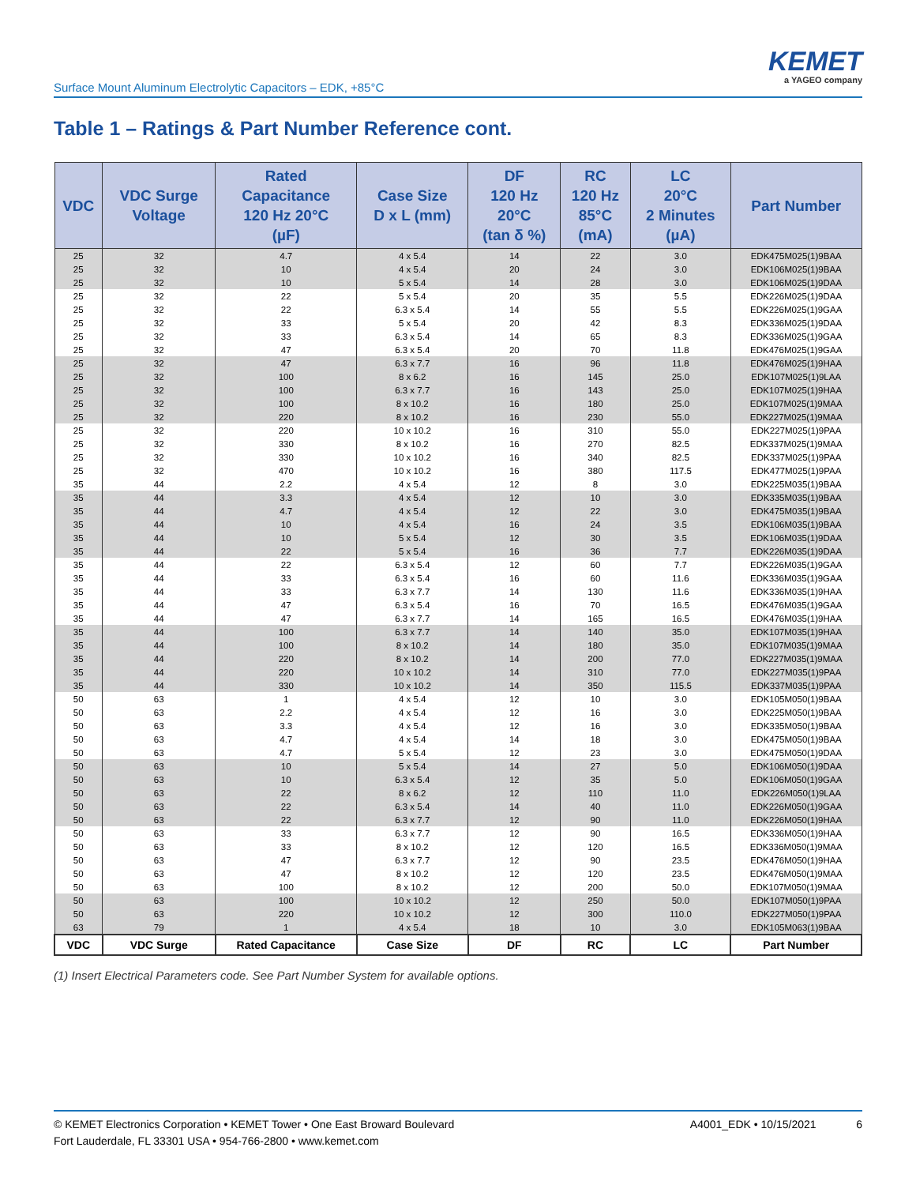Surface Mount Aluminum Electrolytic Capacitors – EDK, +85°C
KEMET
a YAGEO company
Table 1 – Ratings & Part Number Reference cont.
| VDC | VDC Surge Voltage | Rated Capacitance 120 Hz 20°C (µF) | Case Size D x L (mm) | DF 120 Hz 20°C (tan δ %) | RC 120 Hz 85°C (mA) | LC 20°C 2 Minutes (µA) | Part Number |
| --- | --- | --- | --- | --- | --- | --- | --- |
| 25 | 32 | 4.7 | 4 x 5.4 | 14 | 22 | 3.0 | EDK475M025(1)9BAA |
| 25 | 32 | 10 | 4 x 5.4 | 20 | 24 | 3.0 | EDK106M025(1)9BAA |
| 25 | 32 | 10 | 5 x 5.4 | 14 | 28 | 3.0 | EDK106M025(1)9DAA |
| 25 | 32 | 22 | 5 x 5.4 | 20 | 35 | 5.5 | EDK226M025(1)9DAA |
| 25 | 32 | 22 | 6.3 x 5.4 | 14 | 55 | 5.5 | EDK226M025(1)9GAA |
| 25 | 32 | 33 | 5 x 5.4 | 20 | 42 | 8.3 | EDK336M025(1)9DAA |
| 25 | 32 | 33 | 6.3 x 5.4 | 14 | 65 | 8.3 | EDK336M025(1)9GAA |
| 25 | 32 | 47 | 6.3 x 5.4 | 20 | 70 | 11.8 | EDK476M025(1)9GAA |
| 25 | 32 | 47 | 6.3 x 7.7 | 16 | 96 | 11.8 | EDK476M025(1)9HAA |
| 25 | 32 | 100 | 8 x 6.2 | 16 | 145 | 25.0 | EDK107M025(1)9LAA |
| 25 | 32 | 100 | 6.3 x 7.7 | 16 | 143 | 25.0 | EDK107M025(1)9HAA |
| 25 | 32 | 100 | 8 x 10.2 | 16 | 180 | 25.0 | EDK107M025(1)9MAA |
| 25 | 32 | 220 | 8 x 10.2 | 16 | 230 | 55.0 | EDK227M025(1)9MAA |
| 25 | 32 | 220 | 10 x 10.2 | 16 | 310 | 55.0 | EDK227M025(1)9PAA |
| 25 | 32 | 330 | 8 x 10.2 | 16 | 270 | 82.5 | EDK337M025(1)9MAA |
| 25 | 32 | 330 | 10 x 10.2 | 16 | 340 | 82.5 | EDK337M025(1)9PAA |
| 25 | 32 | 470 | 10 x 10.2 | 16 | 380 | 117.5 | EDK477M025(1)9PAA |
| 35 | 44 | 2.2 | 4 x 5.4 | 12 | 8 | 3.0 | EDK225M035(1)9BAA |
| 35 | 44 | 3.3 | 4 x 5.4 | 12 | 10 | 3.0 | EDK335M035(1)9BAA |
| 35 | 44 | 4.7 | 4 x 5.4 | 12 | 22 | 3.0 | EDK475M035(1)9BAA |
| 35 | 44 | 10 | 4 x 5.4 | 16 | 24 | 3.5 | EDK106M035(1)9BAA |
| 35 | 44 | 10 | 5 x 5.4 | 12 | 30 | 3.5 | EDK106M035(1)9DAA |
| 35 | 44 | 22 | 5 x 5.4 | 16 | 36 | 7.7 | EDK226M035(1)9DAA |
| 35 | 44 | 22 | 6.3 x 5.4 | 12 | 60 | 7.7 | EDK226M035(1)9GAA |
| 35 | 44 | 33 | 6.3 x 5.4 | 16 | 60 | 11.6 | EDK336M035(1)9GAA |
| 35 | 44 | 33 | 6.3 x 7.7 | 14 | 130 | 11.6 | EDK336M035(1)9HAA |
| 35 | 44 | 47 | 6.3 x 5.4 | 16 | 70 | 16.5 | EDK476M035(1)9GAA |
| 35 | 44 | 47 | 6.3 x 7.7 | 14 | 165 | 16.5 | EDK476M035(1)9HAA |
| 35 | 44 | 100 | 6.3 x 7.7 | 14 | 140 | 35.0 | EDK107M035(1)9HAA |
| 35 | 44 | 100 | 8 x 10.2 | 14 | 180 | 35.0 | EDK107M035(1)9MAA |
| 35 | 44 | 220 | 8 x 10.2 | 14 | 200 | 77.0 | EDK227M035(1)9MAA |
| 35 | 44 | 220 | 10 x 10.2 | 14 | 310 | 77.0 | EDK227M035(1)9PAA |
| 35 | 44 | 330 | 10 x 10.2 | 14 | 350 | 115.5 | EDK337M035(1)9PAA |
| 50 | 63 | 1 | 4 x 5.4 | 12 | 10 | 3.0 | EDK105M050(1)9BAA |
| 50 | 63 | 2.2 | 4 x 5.4 | 12 | 16 | 3.0 | EDK225M050(1)9BAA |
| 50 | 63 | 3.3 | 4 x 5.4 | 12 | 16 | 3.0 | EDK335M050(1)9BAA |
| 50 | 63 | 4.7 | 4 x 5.4 | 14 | 18 | 3.0 | EDK475M050(1)9BAA |
| 50 | 63 | 4.7 | 5 x 5.4 | 12 | 23 | 3.0 | EDK475M050(1)9DAA |
| 50 | 63 | 10 | 5 x 5.4 | 14 | 27 | 5.0 | EDK106M050(1)9DAA |
| 50 | 63 | 10 | 6.3 x 5.4 | 12 | 35 | 5.0 | EDK106M050(1)9GAA |
| 50 | 63 | 22 | 8 x 6.2 | 12 | 110 | 11.0 | EDK226M050(1)9LAA |
| 50 | 63 | 22 | 6.3 x 5.4 | 14 | 40 | 11.0 | EDK226M050(1)9GAA |
| 50 | 63 | 22 | 6.3 x 7.7 | 12 | 90 | 11.0 | EDK226M050(1)9HAA |
| 50 | 63 | 33 | 6.3 x 7.7 | 12 | 90 | 16.5 | EDK336M050(1)9HAA |
| 50 | 63 | 33 | 8 x 10.2 | 12 | 120 | 16.5 | EDK336M050(1)9MAA |
| 50 | 63 | 47 | 6.3 x 7.7 | 12 | 90 | 23.5 | EDK476M050(1)9HAA |
| 50 | 63 | 47 | 8 x 10.2 | 12 | 120 | 23.5 | EDK476M050(1)9MAA |
| 50 | 63 | 100 | 8 x 10.2 | 12 | 200 | 50.0 | EDK107M050(1)9MAA |
| 50 | 63 | 100 | 10 x 10.2 | 12 | 250 | 50.0 | EDK107M050(1)9PAA |
| 50 | 63 | 220 | 10 x 10.2 | 12 | 300 | 110.0 | EDK227M050(1)9PAA |
| 63 | 79 | 1 | 4 x 5.4 | 18 | 10 | 3.0 | EDK105M063(1)9BAA |
| VDC | VDC Surge | Rated Capacitance | Case Size | DF | RC | LC | Part Number |
(1) Insert Electrical Parameters code. See Part Number System for available options.
© KEMET Electronics Corporation • KEMET Tower • One East Broward Boulevard
Fort Lauderdale, FL 33301 USA • 954-766-2800 • www.kemet.com
A4001_EDK • 10/15/2021 6